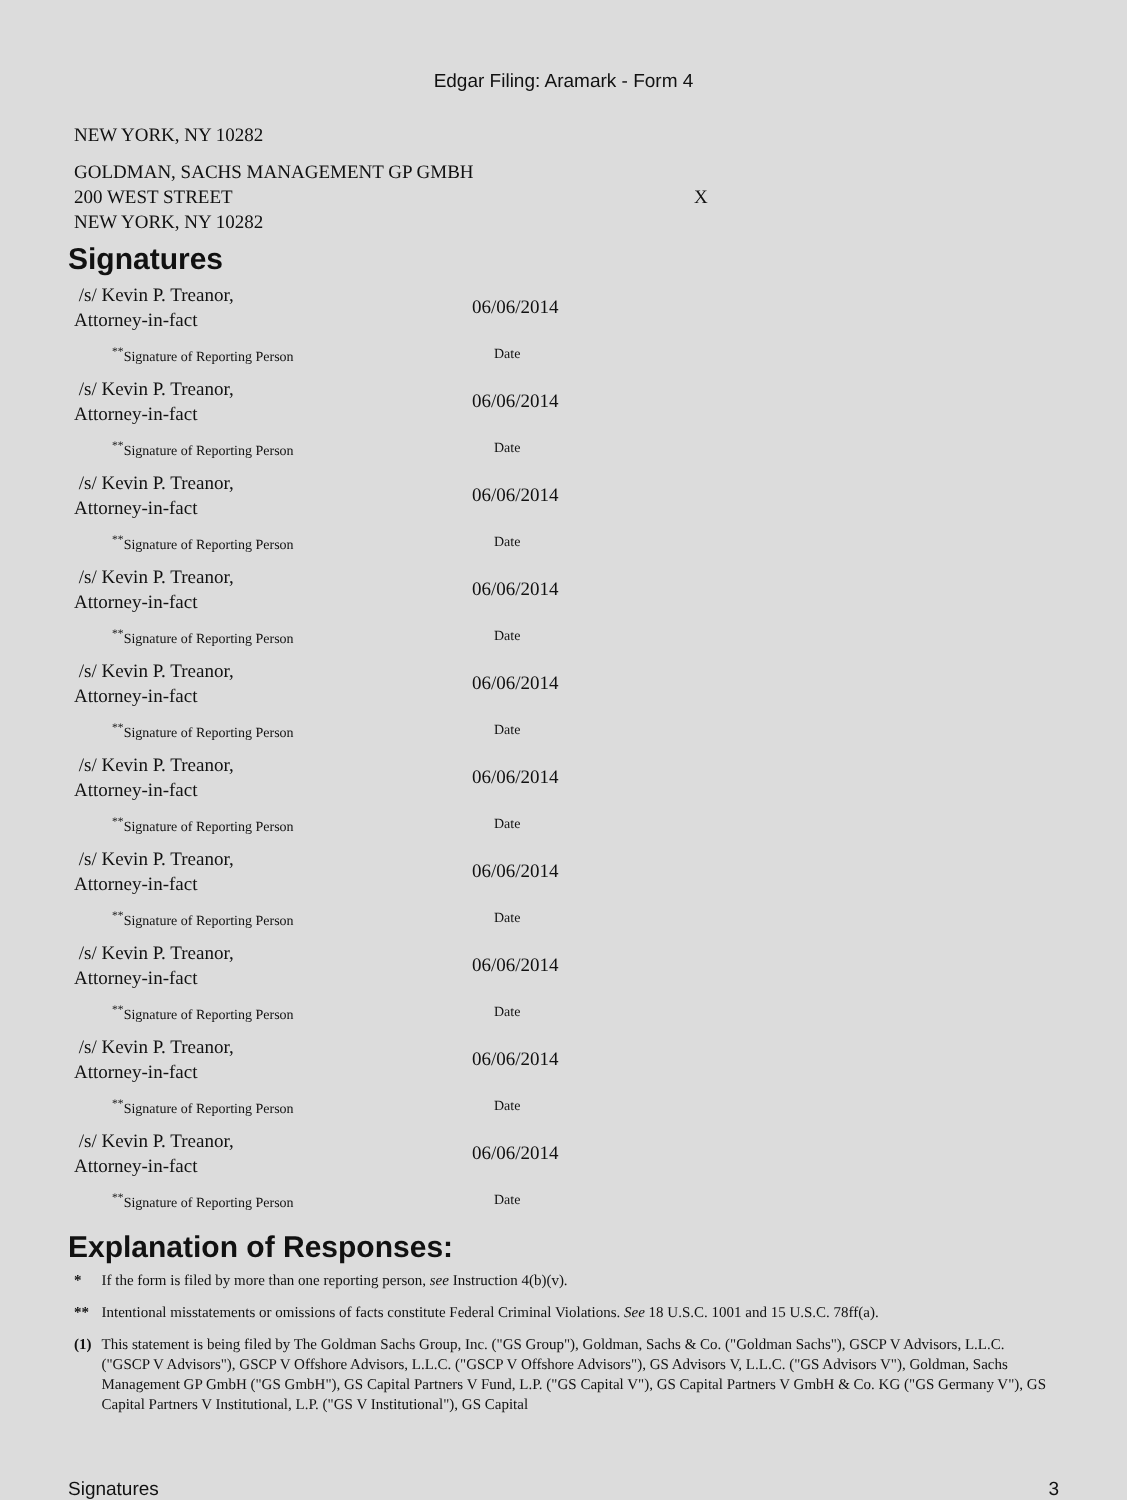Edgar Filing: Aramark - Form 4
NEW YORK, NY 10282
| GOLDMAN, SACHS MANAGEMENT GP GMBH 200 WEST STREET NEW YORK, NY 10282 | X |
Signatures
| /s/ Kevin P. Treanor, Attorney-in-fact | 06/06/2014 |
| <sup>**</sup> Signature of Reporting Person | Date |
| /s/ Kevin P. Treanor, Attorney-in-fact | 06/06/2014 |
| <sup>**</sup> Signature of Reporting Person | Date |
| /s/ Kevin P. Treanor, Attorney-in-fact | 06/06/2014 |
| <sup>**</sup> Signature of Reporting Person | Date |
| /s/ Kevin P. Treanor, Attorney-in-fact | 06/06/2014 |
| <sup>**</sup> Signature of Reporting Person | Date |
| /s/ Kevin P. Treanor, Attorney-in-fact | 06/06/2014 |
| <sup>**</sup> Signature of Reporting Person | Date |
| /s/ Kevin P. Treanor, Attorney-in-fact | 06/06/2014 |
| <sup>**</sup> Signature of Reporting Person | Date |
| /s/ Kevin P. Treanor, Attorney-in-fact | 06/06/2014 |
| <sup>**</sup> Signature of Reporting Person | Date |
| /s/ Kevin P. Treanor, Attorney-in-fact | 06/06/2014 |
| <sup>**</sup> Signature of Reporting Person | Date |
| /s/ Kevin P. Treanor, Attorney-in-fact | 06/06/2014 |
| <sup>**</sup> Signature of Reporting Person | Date |
| /s/ Kevin P. Treanor, Attorney-in-fact | 06/06/2014 |
| <sup>**</sup> Signature of Reporting Person | Date |
Explanation of Responses:
| * | If the form is filed by more than one reporting person, see Instruction 4(b)(v). |
| ** | Intentional misstatements or omissions of facts constitute Federal Criminal Violations. See 18 U.S.C. 1001 and 15 U.S.C. 78ff(a). |
| (1) | This statement is being filed by The Goldman Sachs Group, Inc. ("GS Group"), Goldman, Sachs & Co. ("Goldman Sachs"), GSCP V Advisors, L.L.C. ("GSCP V Advisors"), GSCP V Offshore Advisors, L.L.C. ("GSCP V Offshore Advisors"), GS Advisors V, L.L.C. ("GS Advisors V"), Goldman, Sachs Management GP GmbH ("GS GmbH"), GS Capital Partners V Fund, L.P. ("GS Capital V"), GS Capital Partners V GmbH & Co. KG ("GS Germany V"), GS Capital Partners V Institutional, L.P. ("GS V Institutional"), GS Capital |
Signatures 3